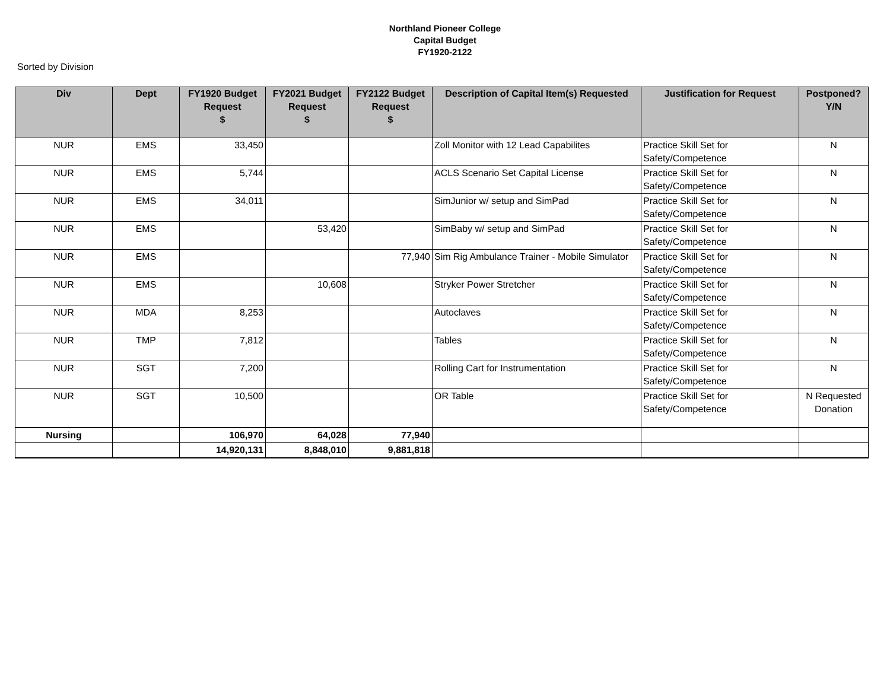Northland Pioneer College
Capital Budget
FY1920-2122
Sorted by Division
| Div | Dept | FY1920 Budget Request $ | FY2021 Budget Request $ | FY2122 Budget Request $ | Description of Capital Item(s) Requested | Justification for Request | Postponed? Y/N |
| --- | --- | --- | --- | --- | --- | --- | --- |
| NUR | EMS | 33,450 | | | Zoll Monitor with 12 Lead Capabilites | Practice Skill Set for Safety/Competence | N |
| NUR | EMS | 5,744 | | | ACLS Scenario Set Capital License | Practice Skill Set for Safety/Competence | N |
| NUR | EMS | 34,011 | | | SimJunior w/ setup and SimPad | Practice Skill Set for Safety/Competence | N |
| NUR | EMS | | 53,420 | | SimBaby w/ setup and SimPad | Practice Skill Set for Safety/Competence | N |
| NUR | EMS | | | 77,940 | Sim Rig Ambulance Trainer - Mobile Simulator | Practice Skill Set for Safety/Competence | N |
| NUR | EMS | | 10,608 | | Stryker Power Stretcher | Practice Skill Set for Safety/Competence | N |
| NUR | MDA | 8,253 | | | Autoclaves | Practice Skill Set for Safety/Competence | N |
| NUR | TMP | 7,812 | | | Tables | Practice Skill Set for Safety/Competence | N |
| NUR | SGT | 7,200 | | | Rolling Cart for Instrumentation | Practice Skill Set for Safety/Competence | N |
| NUR | SGT | 10,500 | | | OR Table | Practice Skill Set for Safety/Competence | N Requested Donation |
| Nursing | | 106,970 | 64,028 | 77,940 | | | |
| | | 14,920,131 | 8,848,010 | 9,881,818 | | | |